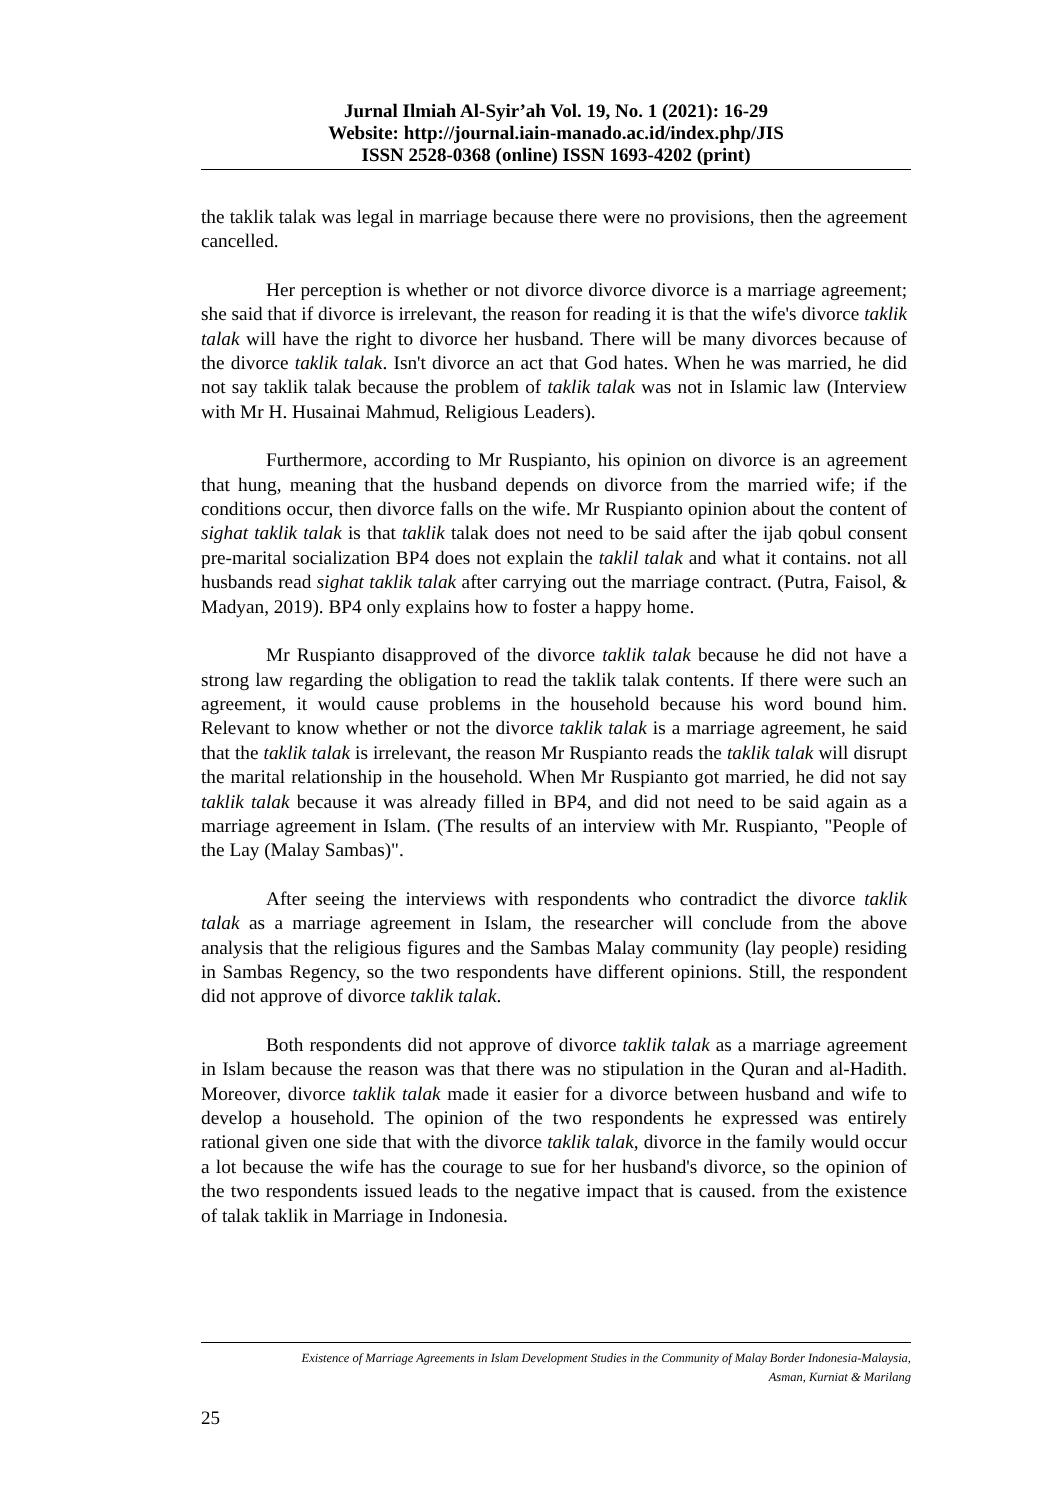Jurnal Ilmiah Al-Syir’ah Vol. 19, No. 1 (2021): 16-29
Website: http://journal.iain-manado.ac.id/index.php/JIS
ISSN 2528-0368 (online) ISSN 1693-4202 (print)
the taklik talak was legal in marriage because there were no provisions, then the agreement cancelled.
Her perception is whether or not divorce divorce divorce is a marriage agreement; she said that if divorce is irrelevant, the reason for reading it is that the wife's divorce taklik talak will have the right to divorce her husband. There will be many divorces because of the divorce taklik talak. Isn't divorce an act that God hates. When he was married, he did not say taklik talak because the problem of taklik talak was not in Islamic law (Interview with Mr H. Husainai Mahmud, Religious Leaders).
Furthermore, according to Mr Ruspianto, his opinion on divorce is an agreement that hung, meaning that the husband depends on divorce from the married wife; if the conditions occur, then divorce falls on the wife. Mr Ruspianto opinion about the content of sighat taklik talak is that taklik talak does not need to be said after the ijab qobul consent pre-marital socialization BP4 does not explain the taklil talak and what it contains. not all husbands read sighat taklik talak after carrying out the marriage contract. (Putra, Faisol, & Madyan, 2019). BP4 only explains how to foster a happy home.
Mr Ruspianto disapproved of the divorce taklik talak because he did not have a strong law regarding the obligation to read the taklik talak contents. If there were such an agreement, it would cause problems in the household because his word bound him. Relevant to know whether or not the divorce taklik talak is a marriage agreement, he said that the taklik talak is irrelevant, the reason Mr Ruspianto reads the taklik talak will disrupt the marital relationship in the household. When Mr Ruspianto got married, he did not say taklik talak because it was already filled in BP4, and did not need to be said again as a marriage agreement in Islam. (The results of an interview with Mr. Ruspianto, "People of the Lay (Malay Sambas)".
After seeing the interviews with respondents who contradict the divorce taklik talak as a marriage agreement in Islam, the researcher will conclude from the above analysis that the religious figures and the Sambas Malay community (lay people) residing in Sambas Regency, so the two respondents have different opinions. Still, the respondent did not approve of divorce taklik talak.
Both respondents did not approve of divorce taklik talak as a marriage agreement in Islam because the reason was that there was no stipulation in the Quran and al-Hadith. Moreover, divorce taklik talak made it easier for a divorce between husband and wife to develop a household. The opinion of the two respondents he expressed was entirely rational given one side that with the divorce taklik talak, divorce in the family would occur a lot because the wife has the courage to sue for her husband's divorce, so the opinion of the two respondents issued leads to the negative impact that is caused. from the existence of talak taklik in Marriage in Indonesia.
Existence of Marriage Agreements in Islam Development Studies in the Community of Malay Border Indonesia-Malaysia,
Asman, Kurniat & Marilang
25